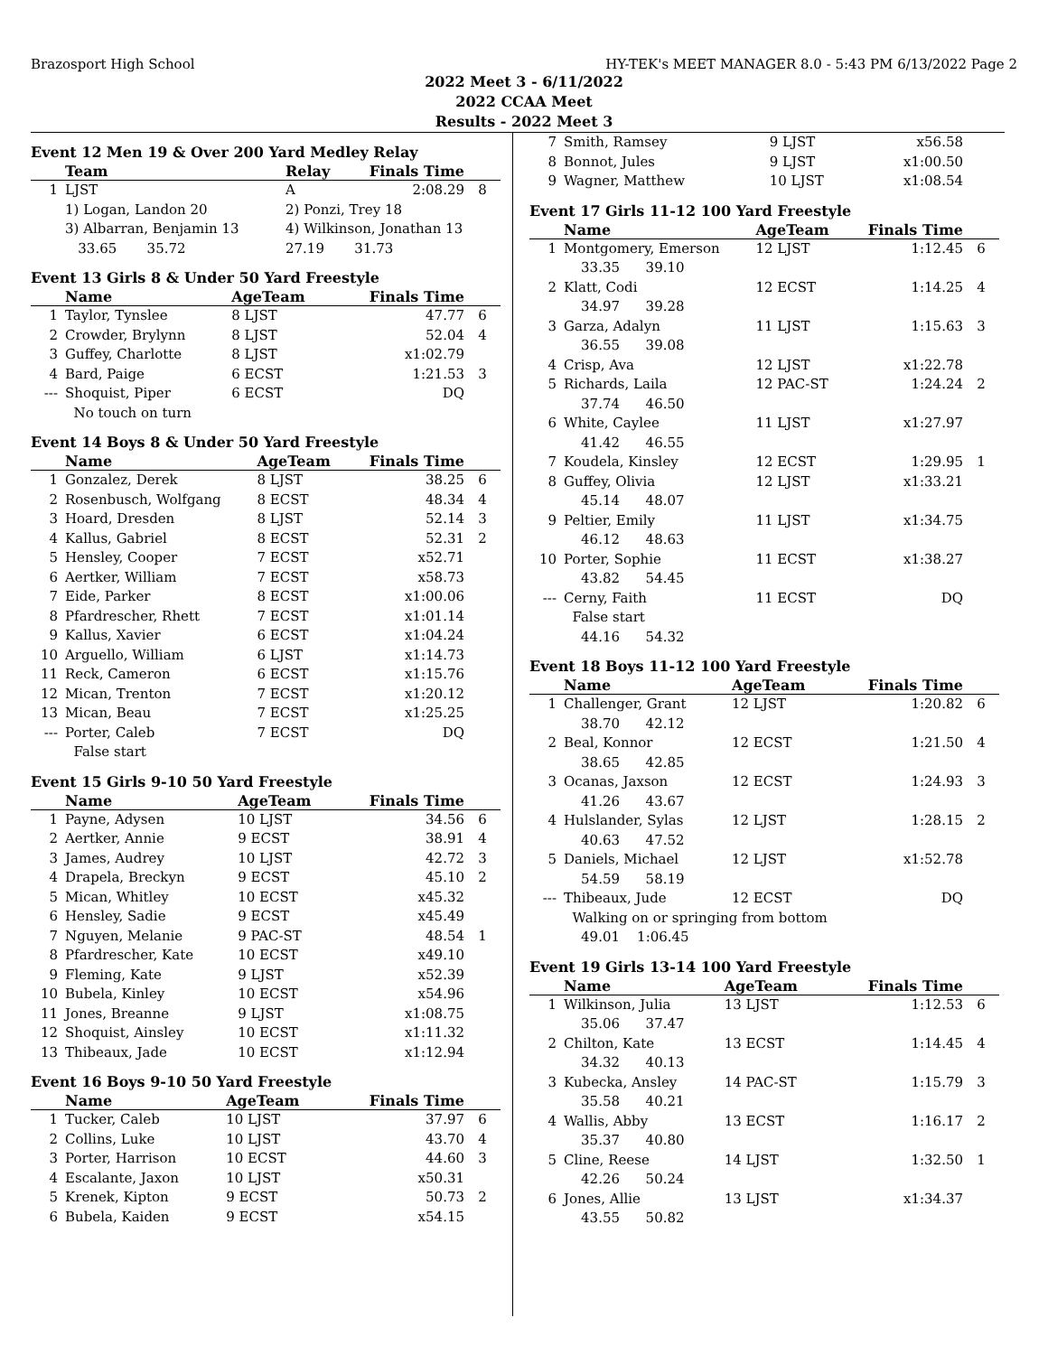Brazosport High School HY-TEK's MEET MANAGER 8.0 - 5:43 PM 6/13/2022 Page 2
2022 Meet 3 - 6/11/2022
2022 CCAA Meet
Results - 2022 Meet 3
Event 12 Men 19 & Over 200 Yard Medley Relay
| | Team | Relay | Finals Time | |
| --- | --- | --- | --- | --- |
| 1 | LJST | A | 2:08.29 | 8 |
| | 1) Logan, Landon 20 | 2) Ponzi, Trey 18 | | |
| | 3) Albarran, Benjamin 13 | 4) Wilkinson, Jonathan 13 | | |
| | 33.65 35.72 | 27.19 31.73 | | |
Event 13 Girls 8 & Under 50 Yard Freestyle
| | Name | AgeTeam | Finals Time | |
| --- | --- | --- | --- | --- |
| 1 | Taylor, Tynslee | 8 LJST | 47.77 | 6 |
| 2 | Crowder, Brylynn | 8 LJST | 52.04 | 4 |
| 3 | Guffey, Charlotte | 8 LJST | x1:02.79 | |
| 4 | Bard, Paige | 6 ECST | 1:21.53 | 3 |
| --- | Shoquist, Piper | 6 ECST | DQ | |
| | No touch on turn | | | |
Event 14 Boys 8 & Under 50 Yard Freestyle
| | Name | AgeTeam | Finals Time | |
| --- | --- | --- | --- | --- |
| 1 | Gonzalez, Derek | 8 LJST | 38.25 | 6 |
| 2 | Rosenbusch, Wolfgang | 8 ECST | 48.34 | 4 |
| 3 | Hoard, Dresden | 8 LJST | 52.14 | 3 |
| 4 | Kallus, Gabriel | 8 ECST | 52.31 | 2 |
| 5 | Hensley, Cooper | 7 ECST | x52.71 | |
| 6 | Aertker, William | 7 ECST | x58.73 | |
| 7 | Eide, Parker | 8 ECST | x1:00.06 | |
| 8 | Pfardrescher, Rhett | 7 ECST | x1:01.14 | |
| 9 | Kallus, Xavier | 6 ECST | x1:04.24 | |
| 10 | Arguello, William | 6 LJST | x1:14.73 | |
| 11 | Reck, Cameron | 6 ECST | x1:15.76 | |
| 12 | Mican, Trenton | 7 ECST | x1:20.12 | |
| 13 | Mican, Beau | 7 ECST | x1:25.25 | |
| --- | Porter, Caleb | 7 ECST | DQ | |
| | False start | | | |
Event 15 Girls 9-10 50 Yard Freestyle
| | Name | AgeTeam | Finals Time | |
| --- | --- | --- | --- | --- |
| 1 | Payne, Adysen | 10 LJST | 34.56 | 6 |
| 2 | Aertker, Annie | 9 ECST | 38.91 | 4 |
| 3 | James, Audrey | 10 LJST | 42.72 | 3 |
| 4 | Drapela, Breckyn | 9 ECST | 45.10 | 2 |
| 5 | Mican, Whitley | 10 ECST | x45.32 | |
| 6 | Hensley, Sadie | 9 ECST | x45.49 | |
| 7 | Nguyen, Melanie | 9 PAC-ST | 48.54 | 1 |
| 8 | Pfardrescher, Kate | 10 ECST | x49.10 | |
| 9 | Fleming, Kate | 9 LJST | x52.39 | |
| 10 | Bubela, Kinley | 10 ECST | x54.96 | |
| 11 | Jones, Breanne | 9 LJST | x1:08.75 | |
| 12 | Shoquist, Ainsley | 10 ECST | x1:11.32 | |
| 13 | Thibeaux, Jade | 10 ECST | x1:12.94 | |
Event 16 Boys 9-10 50 Yard Freestyle
| | Name | AgeTeam | Finals Time | |
| --- | --- | --- | --- | --- |
| 1 | Tucker, Caleb | 10 LJST | 37.97 | 6 |
| 2 | Collins, Luke | 10 LJST | 43.70 | 4 |
| 3 | Porter, Harrison | 10 ECST | 44.60 | 3 |
| 4 | Escalante, Jaxon | 10 LJST | x50.31 | |
| 5 | Krenek, Kipton | 9 ECST | 50.73 | 2 |
| 6 | Bubela, Kaiden | 9 ECST | x54.15 | |
| 7 | Smith, Ramsey | 9 LJST | x56.58 | |
| 8 | Bonnot, Jules | 9 LJST | x1:00.50 | |
| 9 | Wagner, Matthew | 10 LJST | x1:08.54 | |
Event 17 Girls 11-12 100 Yard Freestyle
| | Name | AgeTeam | Finals Time | |
| --- | --- | --- | --- | --- |
| 1 | Montgomery, Emerson | 12 LJST | 1:12.45 | 6 |
| | 33.35 39.10 | | | |
| 2 | Klatt, Codi | 12 ECST | 1:14.25 | 4 |
| | 34.97 39.28 | | | |
| 3 | Garza, Adalyn | 11 LJST | 1:15.63 | 3 |
| | 36.55 39.08 | | | |
| 4 | Crisp, Ava | 12 LJST | x1:22.78 | |
| 5 | Richards, Laila | 12 PAC-ST | 1:24.24 | 2 |
| | 37.74 46.50 | | | |
| 6 | White, Caylee | 11 LJST | x1:27.97 | |
| | 41.42 46.55 | | | |
| 7 | Koudela, Kinsley | 12 ECST | 1:29.95 | 1 |
| 8 | Guffey, Olivia | 12 LJST | x1:33.21 | |
| | 45.14 48.07 | | | |
| 9 | Peltier, Emily | 11 LJST | x1:34.75 | |
| | 46.12 48.63 | | | |
| 10 | Porter, Sophie | 11 ECST | x1:38.27 | |
| | 43.82 54.45 | | | |
| --- | Cerny, Faith | 11 ECST | DQ | |
| | False start | | | |
| | 44.16 54.32 | | | |
Event 18 Boys 11-12 100 Yard Freestyle
| | Name | AgeTeam | Finals Time | |
| --- | --- | --- | --- | --- |
| 1 | Challenger, Grant | 12 LJST | 1:20.82 | 6 |
| | 38.70 42.12 | | | |
| 2 | Beal, Konnor | 12 ECST | 1:21.50 | 4 |
| | 38.65 42.85 | | | |
| 3 | Ocanas, Jaxson | 12 ECST | 1:24.93 | 3 |
| | 41.26 43.67 | | | |
| 4 | Hulslander, Sylas | 12 LJST | 1:28.15 | 2 |
| | 40.63 47.52 | | | |
| 5 | Daniels, Michael | 12 LJST | x1:52.78 | |
| | 54.59 58.19 | | | |
| --- | Thibeaux, Jude | 12 ECST | DQ | |
| | Walking on or springing from bottom | | | |
| | 49.01 1:06.45 | | | |
Event 19 Girls 13-14 100 Yard Freestyle
| | Name | AgeTeam | Finals Time | |
| --- | --- | --- | --- | --- |
| 1 | Wilkinson, Julia | 13 LJST | 1:12.53 | 6 |
| | 35.06 37.47 | | | |
| 2 | Chilton, Kate | 13 ECST | 1:14.45 | 4 |
| | 34.32 40.13 | | | |
| 3 | Kubecka, Ansley | 14 PAC-ST | 1:15.79 | 3 |
| | 35.58 40.21 | | | |
| 4 | Wallis, Abby | 13 ECST | 1:16.17 | 2 |
| | 35.37 40.80 | | | |
| 5 | Cline, Reese | 14 LJST | 1:32.50 | 1 |
| | 42.26 50.24 | | | |
| 6 | Jones, Allie | 13 LJST | x1:34.37 | |
| | 43.55 50.82 | | | |